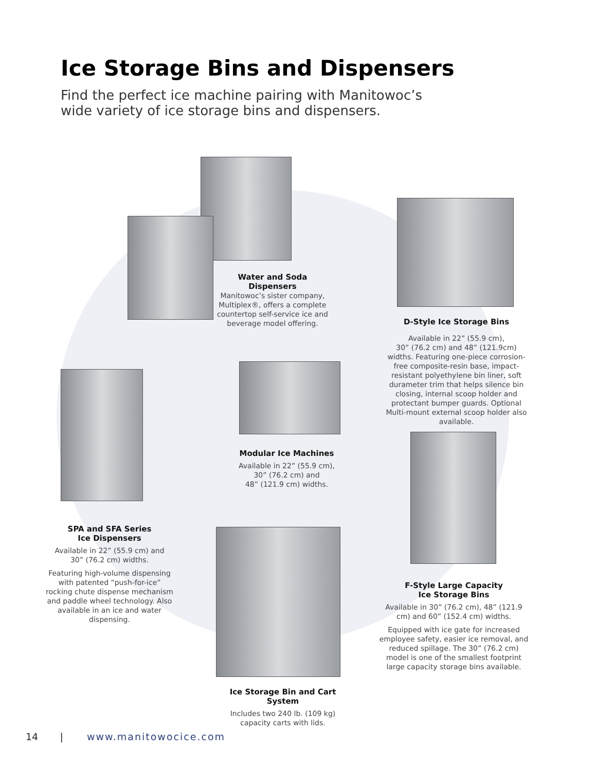Ice Storage Bins and Dispensers
Find the perfect ice machine pairing with Manitowoc’s
wide variety of ice storage bins and dispensers.
Water and Soda Dispensers
Manitowoc’s sister company, Multiplex®, offers a complete countertop self-service ice and beverage model offering.
D-Style Ice Storage Bins
Available in 22” (55.9 cm),
30” (76.2 cm) and 48” (121.9cm) widths. Featuring one-piece corrosion-free composite-resin base, impact-resistant polyethylene bin liner, soft durameter trim that helps silence bin closing, internal scoop holder and protectant bumper guards. Optional Multi-mount external scoop holder also available.
Modular Ice Machines
Available in 22” (55.9 cm),
30” (76.2 cm) and
48” (121.9 cm) widths.
SPA and SFA Series
Ice Dispensers
Available in 22” (55.9 cm) and
30” (76.2 cm) widths.
Featuring high-volume dispensing with patented “push-for-ice” rocking chute dispense mechanism and paddle wheel technology. Also available in an ice and water dispensing.
F-Style Large Capacity
Ice Storage Bins
Available in 30” (76.2 cm), 48” (121.9 cm) and 60” (152.4 cm) widths.
Equipped with ice gate for increased employee safety, easier ice removal, and reduced spillage. The 30” (76.2 cm) model is one of the smallest footprint large capacity storage bins available.
Ice Storage Bin and Cart System
Includes two 240 lb. (109 kg)
capacity carts with lids.
14 | www.manitowocice.com